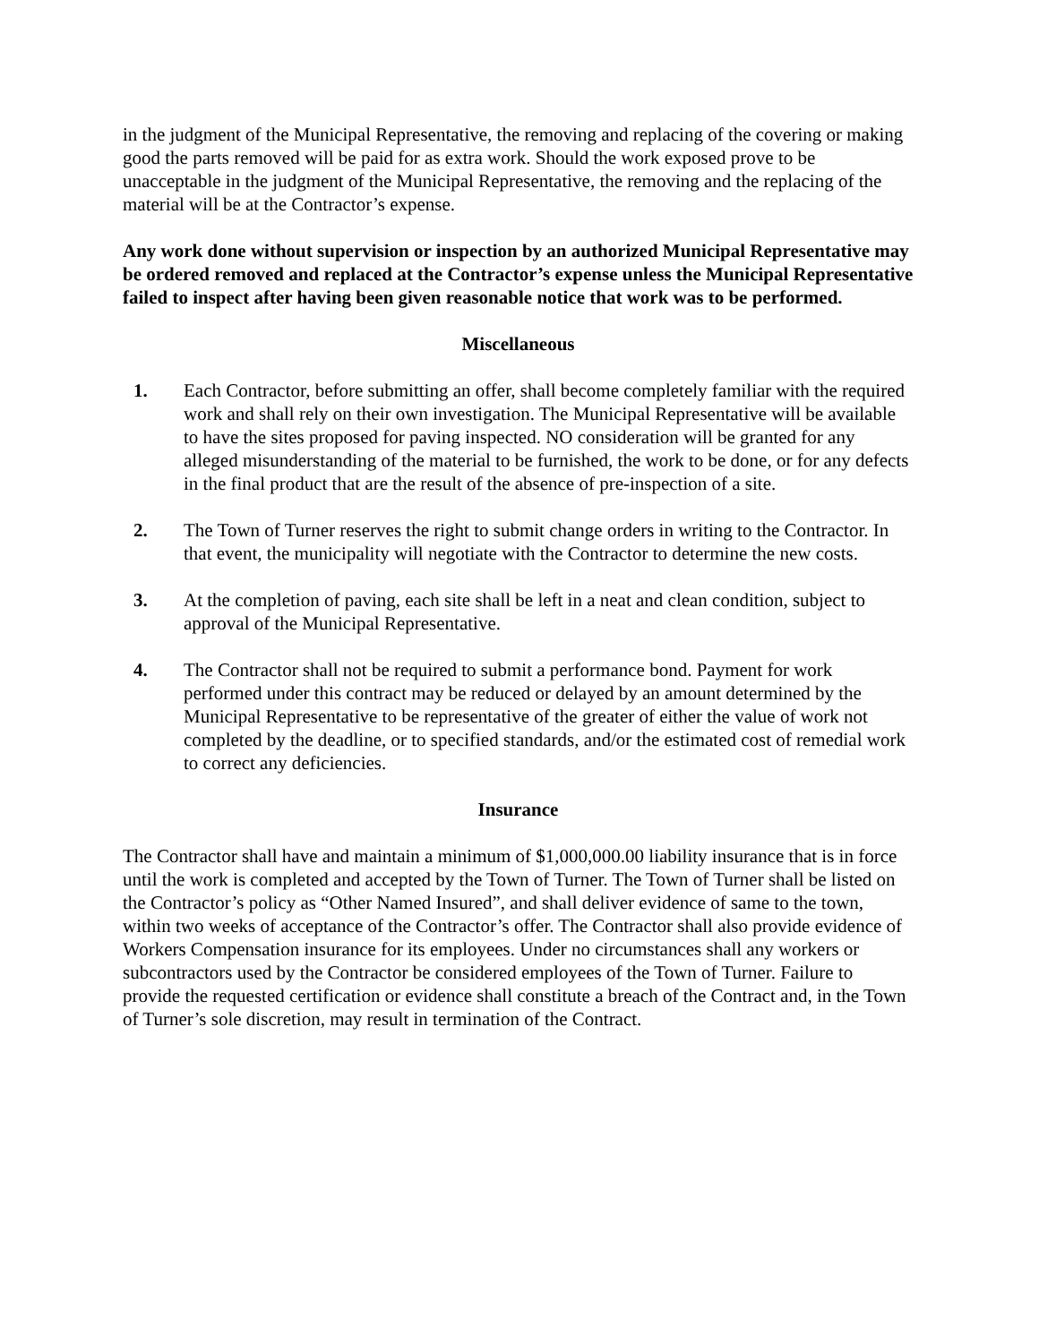in the judgment of the Municipal Representative, the removing and replacing of the covering or making good the parts removed will be paid for as extra work. Should the work exposed prove to be unacceptable in the judgment of the Municipal Representative, the removing and the replacing of the material will be at the Contractor’s expense.
Any work done without supervision or inspection by an authorized Municipal Representative may be ordered removed and replaced at the Contractor’s expense unless the Municipal Representative failed to inspect after having been given reasonable notice that work was to be performed.
Miscellaneous
1. Each Contractor, before submitting an offer, shall become completely familiar with the required work and shall rely on their own investigation. The Municipal Representative will be available to have the sites proposed for paving inspected. NO consideration will be granted for any alleged misunderstanding of the material to be furnished, the work to be done, or for any defects in the final product that are the result of the absence of pre-inspection of a site.
2. The Town of Turner reserves the right to submit change orders in writing to the Contractor. In that event, the municipality will negotiate with the Contractor to determine the new costs.
3. At the completion of paving, each site shall be left in a neat and clean condition, subject to approval of the Municipal Representative.
4. The Contractor shall not be required to submit a performance bond. Payment for work performed under this contract may be reduced or delayed by an amount determined by the Municipal Representative to be representative of the greater of either the value of work not completed by the deadline, or to specified standards, and/or the estimated cost of remedial work to correct any deficiencies.
Insurance
The Contractor shall have and maintain a minimum of $1,000,000.00 liability insurance that is in force until the work is completed and accepted by the Town of Turner. The Town of Turner shall be listed on the Contractor’s policy as “Other Named Insured”, and shall deliver evidence of same to the town, within two weeks of acceptance of the Contractor’s offer. The Contractor shall also provide evidence of Workers Compensation insurance for its employees. Under no circumstances shall any workers or subcontractors used by the Contractor be considered employees of the Town of Turner. Failure to provide the requested certification or evidence shall constitute a breach of the Contract and, in the Town of Turner’s sole discretion, may result in termination of the Contract.